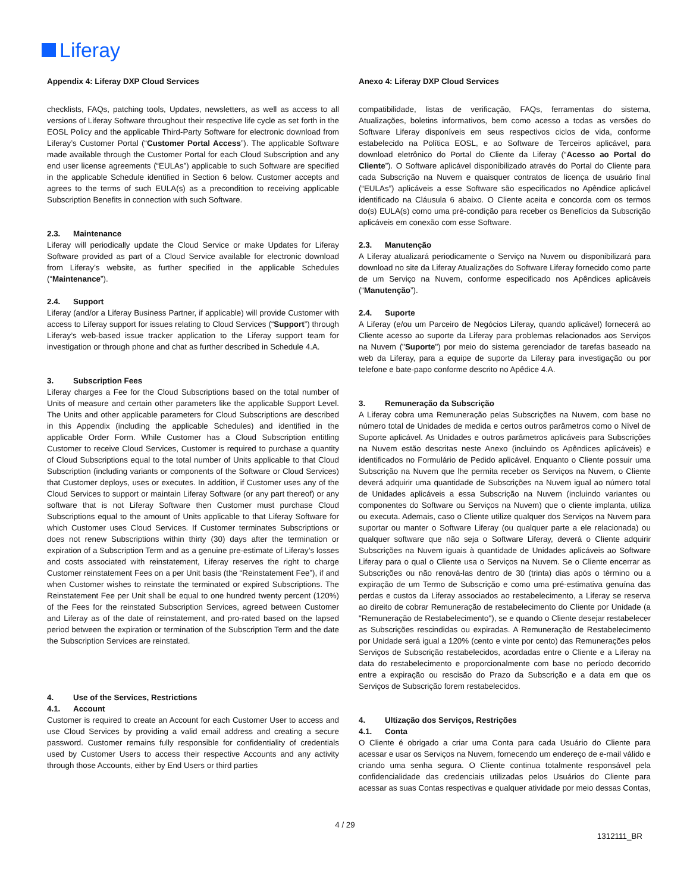Liferay
Appendix 4: Liferay DXP Cloud Services
checklists, FAQs, patching tools, Updates, newsletters, as well as access to all versions of Liferay Software throughout their respective life cycle as set forth in the EOSL Policy and the applicable Third-Party Software for electronic download from Liferay’s Customer Portal (“Customer Portal Access”). The applicable Software made available through the Customer Portal for each Cloud Subscription and any end user license agreements (“EULAs”) applicable to such Software are specified in the applicable Schedule identified in Section 6 below. Customer accepts and agrees to the terms of such EULA(s) as a precondition to receiving applicable Subscription Benefits in connection with such Software.
2.3. Maintenance
Liferay will periodically update the Cloud Service or make Updates for Liferay Software provided as part of a Cloud Service available for electronic download from Liferay’s website, as further specified in the applicable Schedules (“Maintenance”).
2.4. Support
Liferay (and/or a Liferay Business Partner, if applicable) will provide Customer with access to Liferay support for issues relating to Cloud Services (“Support”) through Liferay’s web-based issue tracker application to the Liferay support team for investigation or through phone and chat as further described in Schedule 4.A.
3. Subscription Fees
Liferay charges a Fee for the Cloud Subscriptions based on the total number of Units of measure and certain other parameters like the applicable Support Level. The Units and other applicable parameters for Cloud Subscriptions are described in this Appendix (including the applicable Schedules) and identified in the applicable Order Form. While Customer has a Cloud Subscription entitling Customer to receive Cloud Services, Customer is required to purchase a quantity of Cloud Subscriptions equal to the total number of Units applicable to that Cloud Subscription (including variants or components of the Software or Cloud Services) that Customer deploys, uses or executes. In addition, if Customer uses any of the Cloud Services to support or maintain Liferay Software (or any part thereof) or any software that is not Liferay Software then Customer must purchase Cloud Subscriptions equal to the amount of Units applicable to that Liferay Software for which Customer uses Cloud Services. If Customer terminates Subscriptions or does not renew Subscriptions within thirty (30) days after the termination or expiration of a Subscription Term and as a genuine pre-estimate of Liferay’s losses and costs associated with reinstatement, Liferay reserves the right to charge Customer reinstatement Fees on a per Unit basis (the “Reinstatement Fee”), if and when Customer wishes to reinstate the terminated or expired Subscriptions. The Reinstatement Fee per Unit shall be equal to one hundred twenty percent (120%) of the Fees for the reinstated Subscription Services, agreed between Customer and Liferay as of the date of reinstatement, and pro-rated based on the lapsed period between the expiration or termination of the Subscription Term and the date the Subscription Services are reinstated.
4. Use of the Services, Restrictions
4.1. Account
Customer is required to create an Account for each Customer User to access and use Cloud Services by providing a valid email address and creating a secure password. Customer remains fully responsible for confidentiality of credentials used by Customer Users to access their respective Accounts and any activity through those Accounts, either by End Users or third parties
Anexo 4: Liferay DXP Cloud Services
compatibilidade, listas de verificação, FAQs, ferramentas do sistema, Atualizações, boletins informativos, bem como acesso a todas as versões do Software Liferay disponíveis em seus respectivos ciclos de vida, conforme estabelecido na Política EOSL, e ao Software de Terceiros aplicável, para download eletrônico do Portal do Cliente da Liferay (“Acesso ao Portal do Cliente”). O Software aplicável disponibilizado através do Portal do Cliente para cada Subscrição na Nuvem e quaisquer contratos de licença de usuário final (“EULAs”) aplicáveis a esse Software são especificados no Apêndice aplicável identificado na Cláusula 6 abaixo. O Cliente aceita e concorda com os termos do(s) EULA(s) como uma pré-condição para receber os Benefícios da Subscrição aplicáveis em conexão com esse Software.
2.3. Manutenção
A Liferay atualizará periodicamente o Serviço na Nuvem ou disponibilizará para download no site da Liferay Atualizações do Software Liferay fornecido como parte de um Serviço na Nuvem, conforme especificado nos Apêndices aplicáveis (“Manutenção”).
2.4. Suporte
A Liferay (e/ou um Parceiro de Negócios Liferay, quando aplicável) fornecerá ao Cliente acesso ao suporte da Liferay para problemas relacionados aos Serviços na Nuvem ("Suporte") por meio do sistema gerenciador de tarefas baseado na web da Liferay, para a equipe de suporte da Liferay para investigação ou por telefone e bate-papo conforme descrito no Apêdice 4.A.
3. Remuneração da Subscrição
A Liferay cobra uma Remuneração pelas Subscrições na Nuvem, com base no número total de Unidades de medida e certos outros parâmetros como o Nível de Suporte aplicável. As Unidades e outros parâmetros aplicáveis para Subscrições na Nuvem estão descritas neste Anexo (incluindo os Apêndices aplicáveis) e identificados no Formulário de Pedido aplicável. Enquanto o Cliente possuir uma Subscrição na Nuvem que lhe permita receber os Serviços na Nuvem, o Cliente deverá adquirir uma quantidade de Subscrições na Nuvem igual ao número total de Unidades aplicáveis a essa Subscrição na Nuvem (incluindo variantes ou componentes do Software ou Serviços na Nuvem) que o cliente implanta, utiliza ou executa. Ademais, caso o Cliente utilize qualquer dos Serviços na Nuvem para suportar ou manter o Software Liferay (ou qualquer parte a ele relacionada) ou qualquer software que não seja o Software Liferay, deverá o Cliente adquirir Subscrições na Nuvem iguais à quantidade de Unidades aplicáveis ao Software Liferay para o qual o Cliente usa o Serviços na Nuvem. Se o Cliente encerrar as Subscrições ou não renová-las dentro de 30 (trinta) dias após o término ou a expiração de um Termo de Subscrição e como uma pré-estimativa genuína das perdas e custos da Liferay associados ao restabelecimento, a Liferay se reserva ao direito de cobrar Remuneração de restabelecimento do Cliente por Unidade (a "Remuneração de Restabelecimento"), se e quando o Cliente desejar restabelecer as Subscrições rescindidas ou expiradas. A Remuneração de Restabelecimento por Unidade será igual a 120% (cento e vinte por cento) das Remunerações pelos Serviços de Subscrição restabelecidos, acordadas entre o Cliente e a Liferay na data do restabelecimento e proporcionalmente com base no período decorrido entre a expiração ou rescisão do Prazo da Subscrição e a data em que os Serviços de Subscrição forem restabelecidos.
4. Ultização dos Serviços, Restrições
4.1. Conta
O Cliente é obrigado a criar uma Conta para cada Usuário do Cliente para acessar e usar os Serviços na Nuvem, fornecendo um endereço de e-mail válido e criando uma senha segura. O Cliente continua totalmente responsável pela confidencialidade das credenciais utilizadas pelos Usuários do Cliente para acessar as suas Contas respectivas e qualquer atividade por meio dessas Contas,
4 / 29
1312111_BR